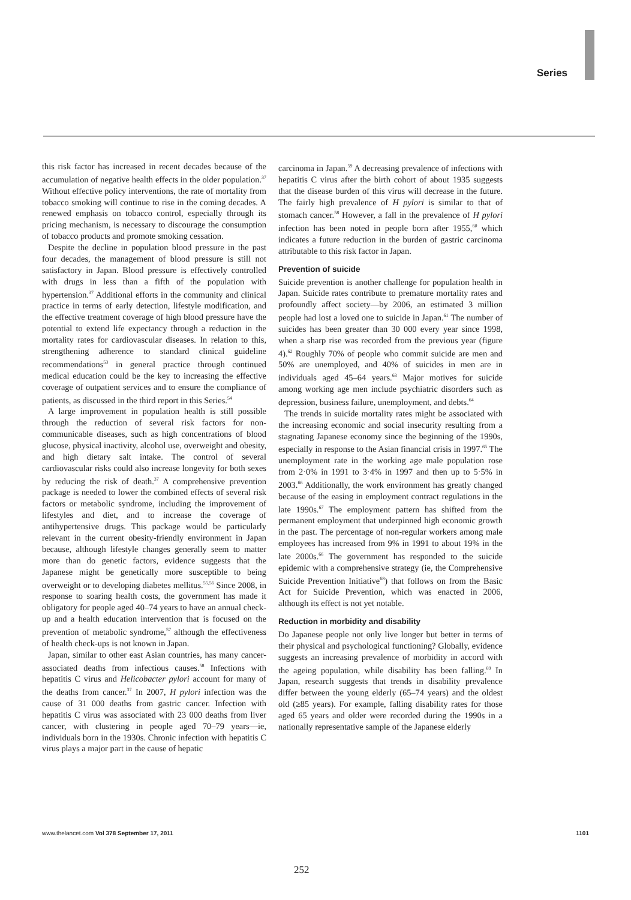Series
this risk factor has increased in recent decades because of the accumulation of negative health effects in the older population.<sup>37</sup> Without effective policy interventions, the rate of mortality from tobacco smoking will continue to rise in the coming decades. A renewed emphasis on tobacco control, especially through its pricing mechanism, is necessary to discourage the consumption of tobacco products and promote smoking cessation.
Despite the decline in population blood pressure in the past four decades, the management of blood pressure is still not satisfactory in Japan. Blood pressure is effectively controlled with drugs in less than a fifth of the population with hypertension.<sup>37</sup> Additional efforts in the community and clinical practice in terms of early detection, lifestyle modification, and the effective treatment coverage of high blood pressure have the potential to extend life expectancy through a reduction in the mortality rates for cardiovascular diseases. In relation to this, strengthening adherence to standard clinical guideline recommend­ations<sup>53</sup> in general practice through continued medical education could be the key to increasing the effective coverage of outpatient services and to ensure the compliance of patients, as discussed in the third report in this Series.<sup>54</sup>
A large improvement in population health is still possible through the reduction of several risk factors for non-communicable diseases, such as high concentrations of blood glucose, physical inactivity, alcohol use, over­weight and obesity, and high dietary salt intake. The control of several cardiovascular risks could also increase longevity for both sexes by reducing the risk of death.<sup>37</sup> A comprehensive prevention package is needed to lower the combined effects of several risk factors or metabolic syndrome, including the improvement of lifestyles and diet, and to increase the coverage of antihypertensive drugs. This package would be particularly relevant in the current obesity-friendly environment in Japan because, although lifestyle changes generally seem to matter more than do genetic factors, evidence suggests that the Japanese might be genetically more susceptible to being overweight or to developing diabetes mellitus.<sup>55,56</sup> Since 2008, in response to soaring health costs, the government has made it obligatory for people aged 40–74 years to have an annual check-up and a health education intervention that is focused on the prevention of metabolic syndrome,<sup>57</sup> although the effectiveness of health check-ups is not known in Japan.
Japan, similar to other east Asian countries, has many cancer-associated deaths from infectious causes.<sup>58</sup> Infections with hepatitis C virus and Helicobacter pylori account for many of the deaths from cancer.<sup>37</sup> In 2007, H pylori infection was the cause of 31 000 deaths from gastric cancer. Infection with hepatitis C virus was associated with 23 000 deaths from liver cancer, with clustering in people aged 70–79 years—ie, individuals born in the 1930s. Chronic infection with hepatitis C virus plays a major part in the cause of hepatic
carcinoma in Japan.<sup>59</sup> A decreasing prevalence of infections with hepatitis C virus after the birth cohort of about 1935 suggests that the disease burden of this virus will decrease in the future. The fairly high prevalence of H pylori is similar to that of stomach cancer.<sup>58</sup> However, a fall in the prevalence of H pylori infection has been noted in people born after 1955,<sup>60</sup> which indicates a future reduction in the burden of gastric carcinoma attributable to this risk factor in Japan.
Prevention of suicide
Suicide prevention is another challenge for population health in Japan. Suicide rates contribute to premature mortality rates and profoundly affect society—by 2006, an estimated 3 million people had lost a loved one to suicide in Japan.<sup>61</sup> The number of suicides has been greater than 30 000 every year since 1998, when a sharp rise was recorded from the previous year (figure 4).<sup>62</sup> Roughly 70% of people who commit suicide are men and 50% are unemployed, and 40% of suicides in men are in individuals aged 45–64 years.<sup>63</sup> Major motives for suicide among working age men include psychiatric disorders such as depression, business failure, unemployment, and debts.<sup>64</sup>
The trends in suicide mortality rates might be associated with the increasing economic and social insecurity resulting from a stagnating Japanese economy since the beginning of the 1990s, especially in response to the Asian financial crisis in 1997.<sup>65</sup> The unemployment rate in the working age male population rose from 2·0% in 1991 to 3·4% in 1997 and then up to 5·5% in 2003.<sup>66</sup> Additionally, the work environment has greatly changed because of the easing in employment contract regulations in the late 1990s.<sup>67</sup> The employment pattern has shifted from the permanent employment that underpinned high economic growth in the past. The percentage of non-regular workers among male employees has increased from 9% in 1991 to about 19% in the late 2000s.<sup>66</sup> The government has responded to the suicide epidemic with a comprehensive strategy (ie, the Comprehensive Suicide Prevention Initiative<sup>68</sup>) that follows on from the Basic Act for Suicide Prevention, which was enacted in 2006, although its effect is not yet notable.
Reduction in morbidity and disability
Do Japanese people not only live longer but better in terms of their physical and psychological functioning? Globally, evidence suggests an increasing prevalence of morbidity in accord with the ageing population, while disability has been falling.<sup>69</sup> In Japan, research suggests that trends in disability prevalence differ between the young elderly (65–74 years) and the oldest old (≥85 years). For example, falling disability rates for those aged 65 years and older were recorded during the 1990s in a nationally representative sample of the Japanese elderly
www.thelancet.com Vol 378 September 17, 2011 1101
252